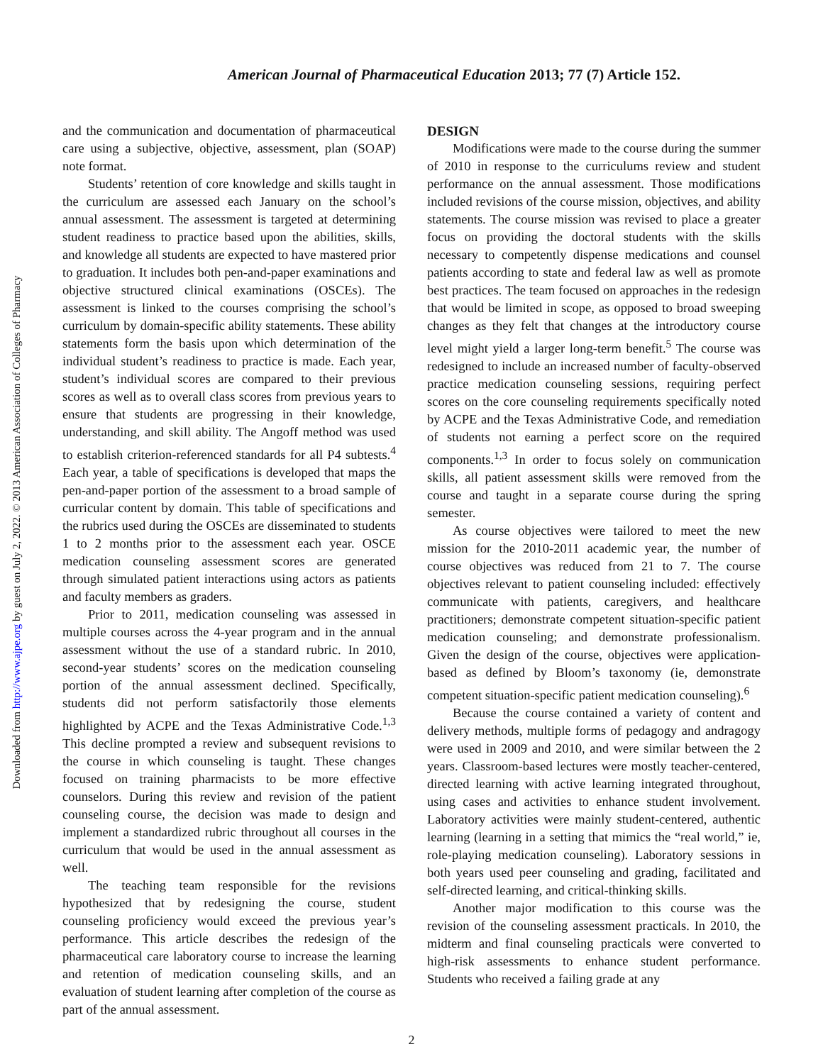American Journal of Pharmaceutical Education 2013; 77 (7) Article 152.
Downloaded from http://www.ajpe.org by guest on July 2, 2022. © 2013 American Association of Colleges of Pharmacy
and the communication and documentation of pharmaceutical care using a subjective, objective, assessment, plan (SOAP) note format.
Students’ retention of core knowledge and skills taught in the curriculum are assessed each January on the school’s annual assessment. The assessment is targeted at determining student readiness to practice based upon the abilities, skills, and knowledge all students are expected to have mastered prior to graduation. It includes both pen-and-paper examinations and objective structured clinical examinations (OSCEs). The assessment is linked to the courses comprising the school’s curriculum by domain-specific ability statements. These ability statements form the basis upon which determination of the individual student’s readiness to practice is made. Each year, student’s individual scores are compared to their previous scores as well as to overall class scores from previous years to ensure that students are progressing in their knowledge, understanding, and skill ability. The Angoff method was used to establish criterion-referenced standards for all P4 subtests.<sup>4</sup> Each year, a table of specifications is developed that maps the pen-and-paper portion of the assessment to a broad sample of curricular content by domain. This table of specifications and the rubrics used during the OSCEs are disseminated to students 1 to 2 months prior to the assessment each year. OSCE medication counseling assessment scores are generated through simulated patient interactions using actors as patients and faculty members as graders.
Prior to 2011, medication counseling was assessed in multiple courses across the 4-year program and in the annual assessment without the use of a standard rubric. In 2010, second-year students’ scores on the medication counseling portion of the annual assessment declined. Specifically, students did not perform satisfactorily those elements highlighted by ACPE and the Texas Administrative Code.<sup>1,3</sup> This decline prompted a review and subsequent revisions to the course in which counseling is taught. These changes focused on training pharmacists to be more effective counselors. During this review and revision of the patient counseling course, the decision was made to design and implement a standardized rubric throughout all courses in the curriculum that would be used in the annual assessment as well.
The teaching team responsible for the revisions hypothesized that by redesigning the course, student counseling proficiency would exceed the previous year’s performance. This article describes the redesign of the pharmaceutical care laboratory course to increase the learning and retention of medication counseling skills, and an evaluation of student learning after completion of the course as part of the annual assessment.
DESIGN
Modifications were made to the course during the summer of 2010 in response to the curriculums review and student performance on the annual assessment. Those modifications included revisions of the course mission, objectives, and ability statements. The course mission was revised to place a greater focus on providing the doctoral students with the skills necessary to competently dispense medications and counsel patients according to state and federal law as well as promote best practices. The team focused on approaches in the redesign that would be limited in scope, as opposed to broad sweeping changes as they felt that changes at the introductory course level might yield a larger long-term benefit.<sup>5</sup> The course was redesigned to include an increased number of faculty-observed practice medication counseling sessions, requiring perfect scores on the core counseling requirements specifically noted by ACPE and the Texas Administrative Code, and remediation of students not earning a perfect score on the required components.<sup>1,3</sup> In order to focus solely on communication skills, all patient assessment skills were removed from the course and taught in a separate course during the spring semester.
As course objectives were tailored to meet the new mission for the 2010-2011 academic year, the number of course objectives was reduced from 21 to 7. The course objectives relevant to patient counseling included: effectively communicate with patients, caregivers, and healthcare practitioners; demonstrate competent situation-specific patient medication counseling; and demonstrate professionalism. Given the design of the course, objectives were application-based as defined by Bloom’s taxonomy (ie, demonstrate competent situation-specific patient medication counseling).<sup>6</sup>
Because the course contained a variety of content and delivery methods, multiple forms of pedagogy and andragogy were used in 2009 and 2010, and were similar between the 2 years. Classroom-based lectures were mostly teacher-centered, directed learning with active learning integrated throughout, using cases and activities to enhance student involvement. Laboratory activities were mainly student-centered, authentic learning (learning in a setting that mimics the “real world,” ie, role-playing medication counseling). Laboratory sessions in both years used peer counseling and grading, facilitated and self-directed learning, and critical-thinking skills.
Another major modification to this course was the revision of the counseling assessment practicals. In 2010, the midterm and final counseling practicals were converted to high-risk assessments to enhance student performance. Students who received a failing grade at any
2